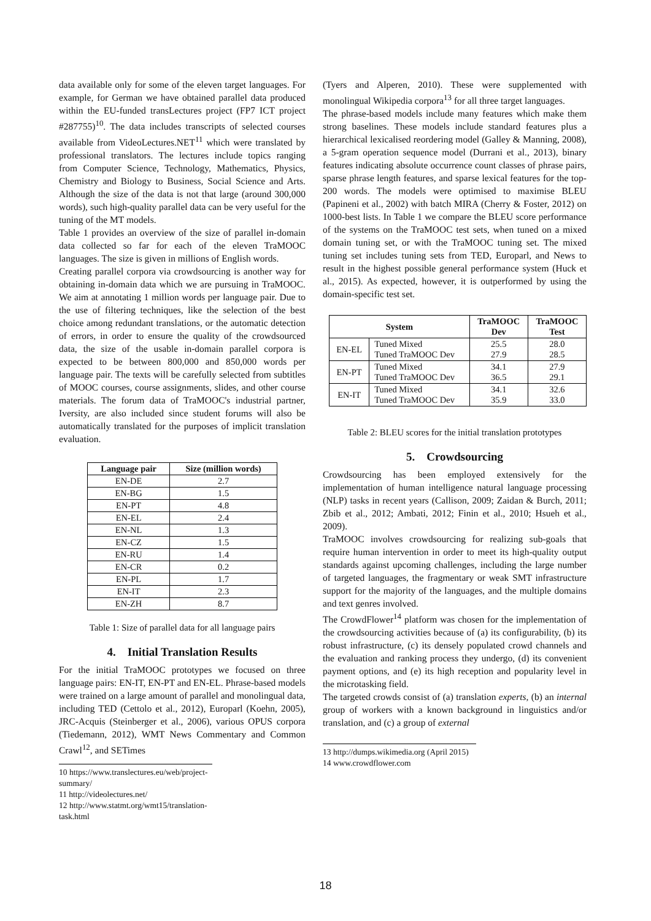data available only for some of the eleven target languages. For example, for German we have obtained parallel data produced within the EU-funded transLectures project (FP7 ICT project #287755)<sup>10</sup>. The data includes transcripts of selected courses available from VideoLectures.NET<sup>11</sup> which were translated by professional translators. The lectures include topics ranging from Computer Science, Technology, Mathematics, Physics, Chemistry and Biology to Business, Social Science and Arts. Although the size of the data is not that large (around 300,000 words), such high-quality parallel data can be very useful for the tuning of the MT models.
Table 1 provides an overview of the size of parallel in-domain data collected so far for each of the eleven TraMOOC languages. The size is given in millions of English words.
Creating parallel corpora via crowdsourcing is another way for obtaining in-domain data which we are pursuing in TraMOOC. We aim at annotating 1 million words per language pair. Due to the use of filtering techniques, like the selection of the best choice among redundant translations, or the automatic detection of errors, in order to ensure the quality of the crowdsourced data, the size of the usable in-domain parallel corpora is expected to be between 800,000 and 850,000 words per language pair. The texts will be carefully selected from subtitles of MOOC courses, course assignments, slides, and other course materials. The forum data of TraMOOC's industrial partner, Iversity, are also included since student forums will also be automatically translated for the purposes of implicit translation evaluation.
| Language pair | Size (million words) |
| --- | --- |
| EN-DE | 2.7 |
| EN-BG | 1.5 |
| EN-PT | 4.8 |
| EN-EL | 2.4 |
| EN-NL | 1.3 |
| EN-CZ | 1.5 |
| EN-RU | 1.4 |
| EN-CR | 0.2 |
| EN-PL | 1.7 |
| EN-IT | 2.3 |
| EN-ZH | 8.7 |
Table 1: Size of parallel data for all language pairs
4. Initial Translation Results
For the initial TraMOOC prototypes we focused on three language pairs: EN-IT, EN-PT and EN-EL. Phrase-based models were trained on a large amount of parallel and monolingual data, including TED (Cettolo et al., 2012), Europarl (Koehn, 2005), JRC-Acquis (Steinberger et al., 2006), various OPUS corpora (Tiedemann, 2012), WMT News Commentary and Common Crawl<sup>12</sup>, and SETimes
10 https://www.translectures.eu/web/project-summary/
11 http://videolectures.net/
12 http://www.statmt.org/wmt15/translation-task.html
(Tyers and Alperen, 2010). These were supplemented with monolingual Wikipedia corpora<sup>13</sup> for all three target languages.
The phrase-based models include many features which make them strong baselines. These models include standard features plus a hierarchical lexicalised reordering model (Galley & Manning, 2008), a 5-gram operation sequence model (Durrani et al., 2013), binary features indicating absolute occurrence count classes of phrase pairs, sparse phrase length features, and sparse lexical features for the top-200 words. The models were optimised to maximise BLEU (Papineni et al., 2002) with batch MIRA (Cherry & Foster, 2012) on 1000-best lists. In Table 1 we compare the BLEU score performance of the systems on the TraMOOC test sets, when tuned on a mixed domain tuning set, or with the TraMOOC tuning set. The mixed tuning set includes tuning sets from TED, Europarl, and News to result in the highest possible general performance system (Huck et al., 2015). As expected, however, it is outperformed by using the domain-specific test set.
| System | | TraMOOC Dev | TraMOOC Test |
| --- | --- | --- | --- |
| EN-EL | Tuned Mixed Tuned TraMOOC Dev | 25.5 27.9 | 28.0 28.5 |
| EN-PT | Tuned Mixed Tuned TraMOOC Dev | 34.1 36.5 | 27.9 29.1 |
| EN-IT | Tuned Mixed Tuned TraMOOC Dev | 34.1 35.9 | 32.6 33.0 |
Table 2: BLEU scores for the initial translation prototypes
5. Crowdsourcing
Crowdsourcing has been employed extensively for the implementation of human intelligence natural language processing (NLP) tasks in recent years (Callison, 2009; Zaidan & Burch, 2011; Zbib et al., 2012; Ambati, 2012; Finin et al., 2010; Hsueh et al., 2009).
TraMOOC involves crowdsourcing for realizing sub-goals that require human intervention in order to meet its high-quality output standards against upcoming challenges, including the large number of targeted languages, the fragmentary or weak SMT infrastructure support for the majority of the languages, and the multiple domains and text genres involved.
The CrowdFlower<sup>14</sup> platform was chosen for the implementation of the crowdsourcing activities because of (a) its configurability, (b) its robust infrastructure, (c) its densely populated crowd channels and the evaluation and ranking process they undergo, (d) its convenient payment options, and (e) its high reception and popularity level in the microtasking field.
The targeted crowds consist of (a) translation experts, (b) an internal group of workers with a known background in linguistics and/or translation, and (c) a group of external
13 http://dumps.wikimedia.org (April 2015)
14 www.crowdflower.com
18